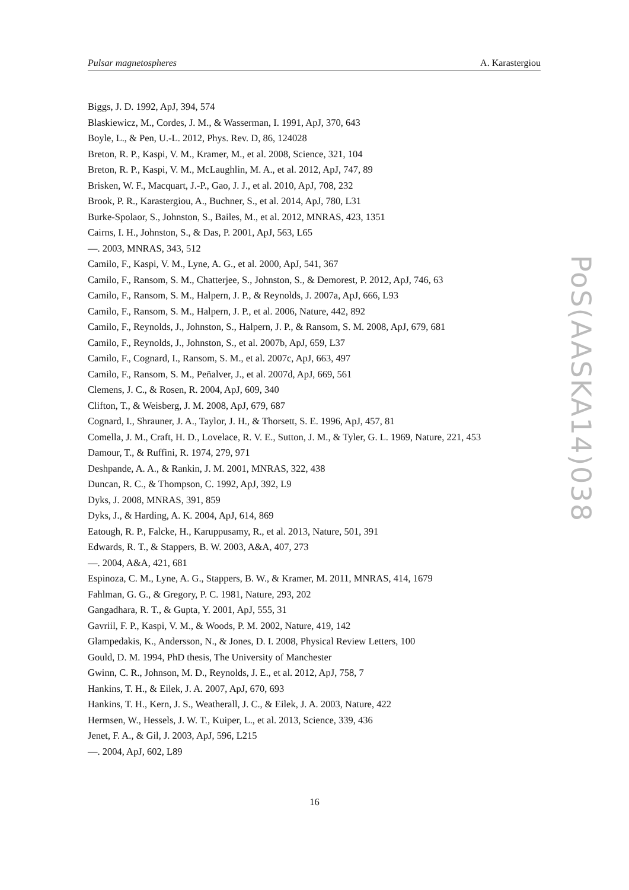Pulsar magnetospheres A. Karastergiou
Biggs, J. D. 1992, ApJ, 394, 574
Blaskiewicz, M., Cordes, J. M., & Wasserman, I. 1991, ApJ, 370, 643
Boyle, L., & Pen, U.-L. 2012, Phys. Rev. D, 86, 124028
Breton, R. P., Kaspi, V. M., Kramer, M., et al. 2008, Science, 321, 104
Breton, R. P., Kaspi, V. M., McLaughlin, M. A., et al. 2012, ApJ, 747, 89
Brisken, W. F., Macquart, J.-P., Gao, J. J., et al. 2010, ApJ, 708, 232
Brook, P. R., Karastergiou, A., Buchner, S., et al. 2014, ApJ, 780, L31
Burke-Spolaor, S., Johnston, S., Bailes, M., et al. 2012, MNRAS, 423, 1351
Cairns, I. H., Johnston, S., & Das, P. 2001, ApJ, 563, L65
—. 2003, MNRAS, 343, 512
Camilo, F., Kaspi, V. M., Lyne, A. G., et al. 2000, ApJ, 541, 367
Camilo, F., Ransom, S. M., Chatterjee, S., Johnston, S., & Demorest, P. 2012, ApJ, 746, 63
Camilo, F., Ransom, S. M., Halpern, J. P., & Reynolds, J. 2007a, ApJ, 666, L93
Camilo, F., Ransom, S. M., Halpern, J. P., et al. 2006, Nature, 442, 892
Camilo, F., Reynolds, J., Johnston, S., Halpern, J. P., & Ransom, S. M. 2008, ApJ, 679, 681
Camilo, F., Reynolds, J., Johnston, S., et al. 2007b, ApJ, 659, L37
Camilo, F., Cognard, I., Ransom, S. M., et al. 2007c, ApJ, 663, 497
Camilo, F., Ransom, S. M., Peñalver, J., et al. 2007d, ApJ, 669, 561
Clemens, J. C., & Rosen, R. 2004, ApJ, 609, 340
Clifton, T., & Weisberg, J. M. 2008, ApJ, 679, 687
Cognard, I., Shrauner, J. A., Taylor, J. H., & Thorsett, S. E. 1996, ApJ, 457, 81
Comella, J. M., Craft, H. D., Lovelace, R. V. E., Sutton, J. M., & Tyler, G. L. 1969, Nature, 221, 453
Damour, T., & Ruffini, R. 1974, 279, 971
Deshpande, A. A., & Rankin, J. M. 2001, MNRAS, 322, 438
Duncan, R. C., & Thompson, C. 1992, ApJ, 392, L9
Dyks, J. 2008, MNRAS, 391, 859
Dyks, J., & Harding, A. K. 2004, ApJ, 614, 869
Eatough, R. P., Falcke, H., Karuppusamy, R., et al. 2013, Nature, 501, 391
Edwards, R. T., & Stappers, B. W. 2003, A&A, 407, 273
—. 2004, A&A, 421, 681
Espinoza, C. M., Lyne, A. G., Stappers, B. W., & Kramer, M. 2011, MNRAS, 414, 1679
Fahlman, G. G., & Gregory, P. C. 1981, Nature, 293, 202
Gangadhara, R. T., & Gupta, Y. 2001, ApJ, 555, 31
Gavriil, F. P., Kaspi, V. M., & Woods, P. M. 2002, Nature, 419, 142
Glampedakis, K., Andersson, N., & Jones, D. I. 2008, Physical Review Letters, 100
Gould, D. M. 1994, PhD thesis, The University of Manchester
Gwinn, C. R., Johnson, M. D., Reynolds, J. E., et al. 2012, ApJ, 758, 7
Hankins, T. H., & Eilek, J. A. 2007, ApJ, 670, 693
Hankins, T. H., Kern, J. S., Weatherall, J. C., & Eilek, J. A. 2003, Nature, 422
Hermsen, W., Hessels, J. W. T., Kuiper, L., et al. 2013, Science, 339, 436
Jenet, F. A., & Gil, J. 2003, ApJ, 596, L215
—. 2004, ApJ, 602, L89
16
PoS(AASKA14)038